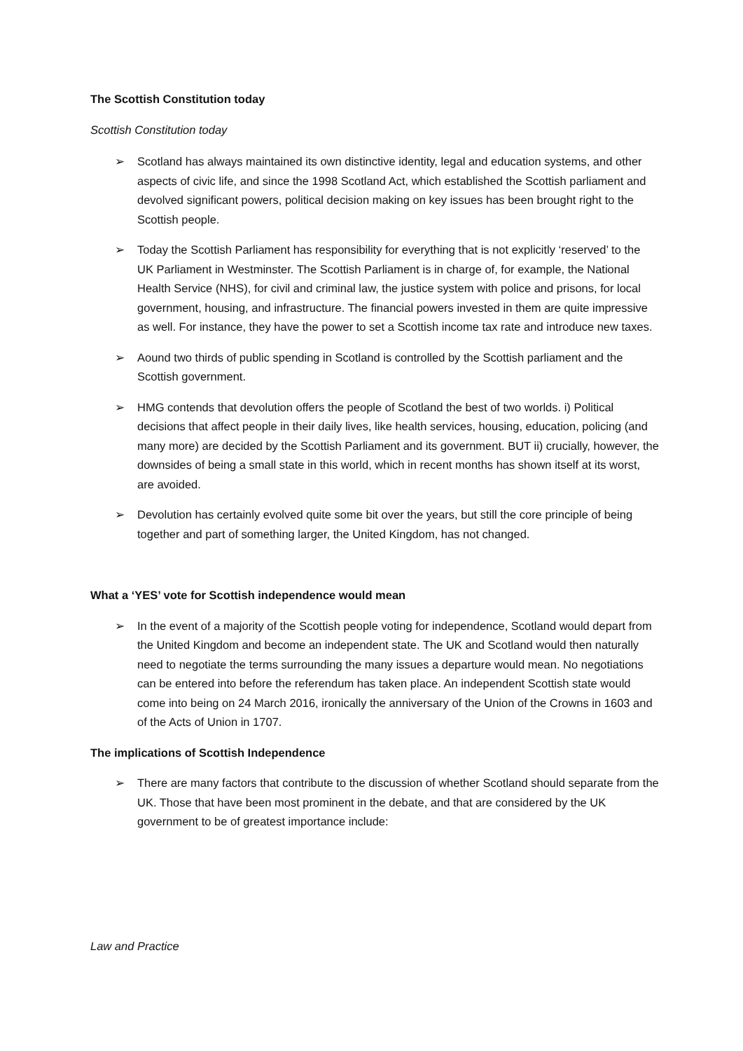The Scottish Constitution today
Scottish Constitution today
➢ Scotland has always maintained its own distinctive identity, legal and education systems, and other aspects of civic life, and since the 1998 Scotland Act, which established the Scottish parliament and devolved significant powers, political decision making on key issues has been brought right to the Scottish people.
➢ Today the Scottish Parliament has responsibility for everything that is not explicitly ‘reserved’ to the UK Parliament in Westminster. The Scottish Parliament is in charge of, for example, the National Health Service (NHS), for civil and criminal law, the justice system with police and prisons, for local government, housing, and infrastructure. The financial powers invested in them are quite impressive as well. For instance, they have the power to set a Scottish income tax rate and introduce new taxes.
➢ Aound two thirds of public spending in Scotland is controlled by the Scottish parliament and the Scottish government.
➢ HMG contends that devolution offers the people of Scotland the best of two worlds. i) Political decisions that affect people in their daily lives, like health services, housing, education, policing (and many more) are decided by the Scottish Parliament and its government. BUT ii) crucially, however, the downsides of being a small state in this world, which in recent months has shown itself at its worst, are avoided.
➢ Devolution has certainly evolved quite some bit over the years, but still the core principle of being together and part of something larger, the United Kingdom, has not changed.
What a ‘YES’ vote for Scottish independence would mean
➢ In the event of a majority of the Scottish people voting for independence, Scotland would depart from the United Kingdom and become an independent state. The UK and Scotland would then naturally need to negotiate the terms surrounding the many issues a departure would mean. No negotiations can be entered into before the referendum has taken place. An independent Scottish state would come into being on 24 March 2016, ironically the anniversary of the Union of the Crowns in 1603 and of the Acts of Union in 1707.
The implications of Scottish Independence
➢ There are many factors that contribute to the discussion of whether Scotland should separate from the UK. Those that have been most prominent in the debate, and that are considered by the UK government to be of greatest importance include:
Law and Practice